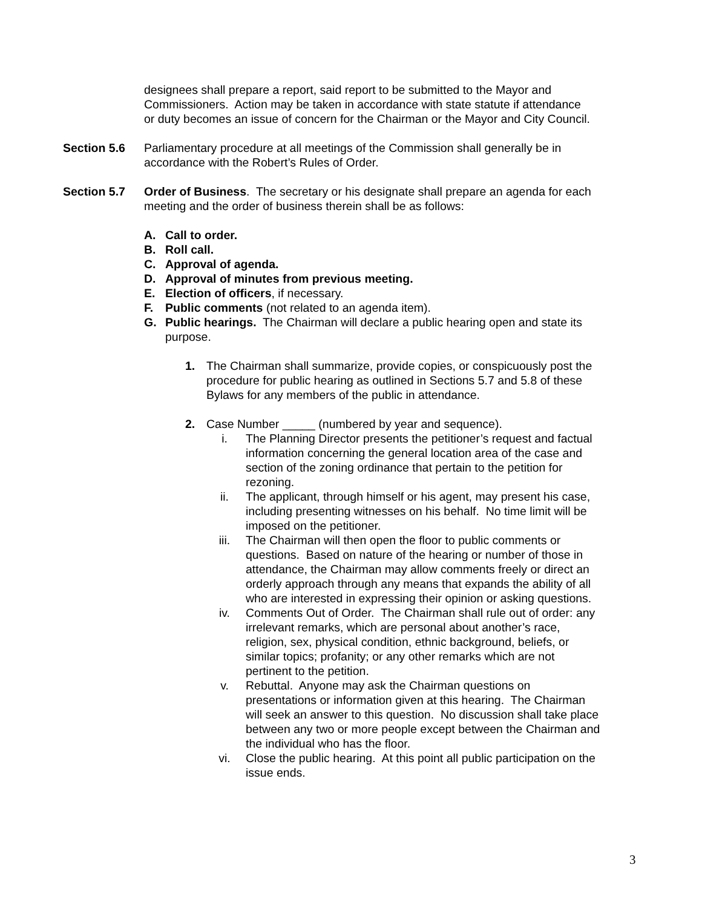designees shall prepare a report, said report to be submitted to the Mayor and Commissioners. Action may be taken in accordance with state statute if attendance or duty becomes an issue of concern for the Chairman or the Mayor and City Council.
Section 5.6 Parliamentary procedure at all meetings of the Commission shall generally be in accordance with the Robert’s Rules of Order.
Section 5.7 Order of Business. The secretary or his designate shall prepare an agenda for each meeting and the order of business therein shall be as follows:
A. Call to order.
B. Roll call.
C. Approval of agenda.
D. Approval of minutes from previous meeting.
E. Election of officers, if necessary.
F. Public comments (not related to an agenda item).
G. Public hearings. The Chairman will declare a public hearing open and state its purpose.
1. The Chairman shall summarize, provide copies, or conspicuously post the procedure for public hearing as outlined in Sections 5.7 and 5.8 of these Bylaws for any members of the public in attendance.
2. Case Number _____ (numbered by year and sequence).
i. The Planning Director presents the petitioner’s request and factual information concerning the general location area of the case and section of the zoning ordinance that pertain to the petition for rezoning.
ii. The applicant, through himself or his agent, may present his case, including presenting witnesses on his behalf. No time limit will be imposed on the petitioner.
iii. The Chairman will then open the floor to public comments or questions. Based on nature of the hearing or number of those in attendance, the Chairman may allow comments freely or direct an orderly approach through any means that expands the ability of all who are interested in expressing their opinion or asking questions.
iv. Comments Out of Order. The Chairman shall rule out of order: any irrelevant remarks, which are personal about another’s race, religion, sex, physical condition, ethnic background, beliefs, or similar topics; profanity; or any other remarks which are not pertinent to the petition.
v. Rebuttal. Anyone may ask the Chairman questions on presentations or information given at this hearing. The Chairman will seek an answer to this question. No discussion shall take place between any two or more people except between the Chairman and the individual who has the floor.
vi. Close the public hearing. At this point all public participation on the issue ends.
3